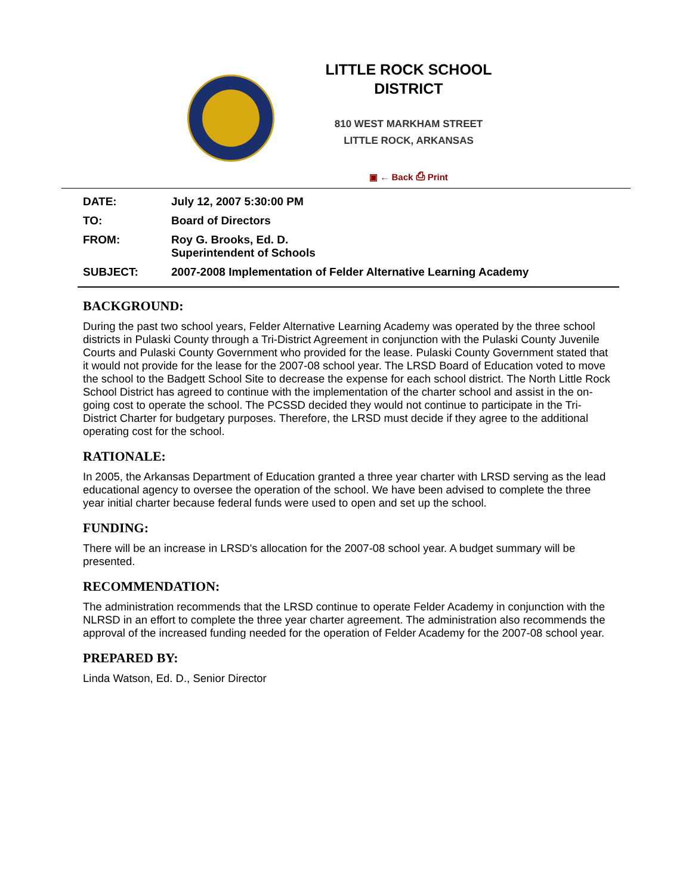LITTLE ROCK SCHOOL DISTRICT
810 WEST MARKHAM STREET
LITTLE ROCK, ARKANSAS
▣ ← Back ⎙ Print
| DATE: | July 12, 2007 5:30:00 PM |
| TO: | Board of Directors |
| FROM: | Roy G. Brooks, Ed. D. Superintendent of Schools |
| SUBJECT: | 2007-2008 Implementation of Felder Alternative Learning Academy |
BACKGROUND:
During the past two school years, Felder Alternative Learning Academy was operated by the three school districts in Pulaski County through a Tri-District Agreement in conjunction with the Pulaski County Juvenile Courts and Pulaski County Government who provided for the lease. Pulaski County Government stated that it would not provide for the lease for the 2007-08 school year. The LRSD Board of Education voted to move the school to the Badgett School Site to decrease the expense for each school district. The North Little Rock School District has agreed to continue with the implementation of the charter school and assist in the on-going cost to operate the school. The PCSSD decided they would not continue to participate in the Tri-District Charter for budgetary purposes. Therefore, the LRSD must decide if they agree to the additional operating cost for the school.
RATIONALE:
In 2005, the Arkansas Department of Education granted a three year charter with LRSD serving as the lead educational agency to oversee the operation of the school. We have been advised to complete the three year initial charter because federal funds were used to open and set up the school.
FUNDING:
There will be an increase in LRSD's allocation for the 2007-08 school year. A budget summary will be presented.
RECOMMENDATION:
The administration recommends that the LRSD continue to operate Felder Academy in conjunction with the NLRSD in an effort to complete the three year charter agreement. The administration also recommends the approval of the increased funding needed for the operation of Felder Academy for the 2007-08 school year.
PREPARED BY:
Linda Watson, Ed. D., Senior Director